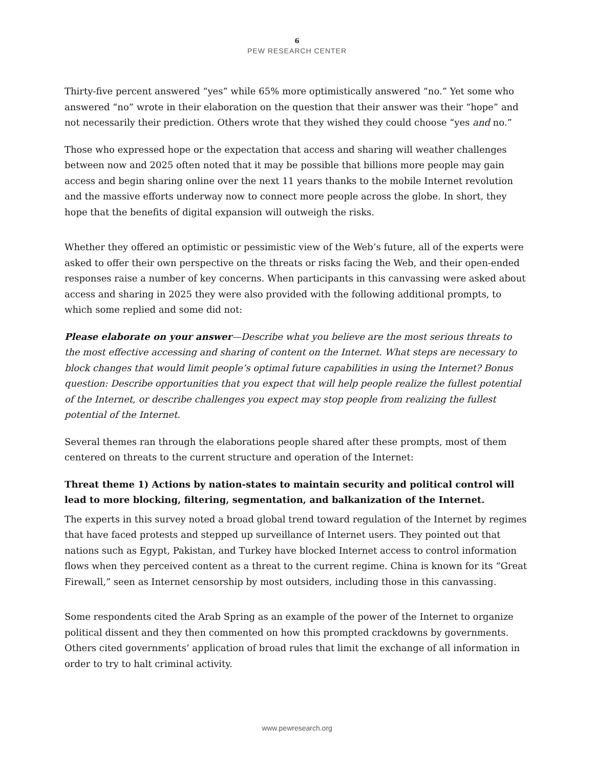6
PEW RESEARCH CENTER
Thirty-five percent answered “yes” while 65% more optimistically answered “no.” Yet some who answered “no” wrote in their elaboration on the question that their answer was their “hope” and not necessarily their prediction. Others wrote that they wished they could choose “yes and no.”
Those who expressed hope or the expectation that access and sharing will weather challenges between now and 2025 often noted that it may be possible that billions more people may gain access and begin sharing online over the next 11 years thanks to the mobile Internet revolution and the massive efforts underway now to connect more people across the globe. In short, they hope that the benefits of digital expansion will outweigh the risks.
Whether they offered an optimistic or pessimistic view of the Web’s future, all of the experts were asked to offer their own perspective on the threats or risks facing the Web, and their open-ended responses raise a number of key concerns. When participants in this canvassing were asked about access and sharing in 2025 they were also provided with the following additional prompts, to which some replied and some did not:
Please elaborate on your answer—Describe what you believe are the most serious threats to the most effective accessing and sharing of content on the Internet. What steps are necessary to block changes that would limit people’s optimal future capabilities in using the Internet? Bonus question: Describe opportunities that you expect that will help people realize the fullest potential of the Internet, or describe challenges you expect may stop people from realizing the fullest potential of the Internet.
Several themes ran through the elaborations people shared after these prompts, most of them centered on threats to the current structure and operation of the Internet:
Threat theme 1) Actions by nation-states to maintain security and political control will lead to more blocking, filtering, segmentation, and balkanization of the Internet.
The experts in this survey noted a broad global trend toward regulation of the Internet by regimes that have faced protests and stepped up surveillance of Internet users. They pointed out that nations such as Egypt, Pakistan, and Turkey have blocked Internet access to control information flows when they perceived content as a threat to the current regime. China is known for its “Great Firewall,” seen as Internet censorship by most outsiders, including those in this canvassing.
Some respondents cited the Arab Spring as an example of the power of the Internet to organize political dissent and they then commented on how this prompted crackdowns by governments. Others cited governments’ application of broad rules that limit the exchange of all information in order to try to halt criminal activity.
www.pewresearch.org